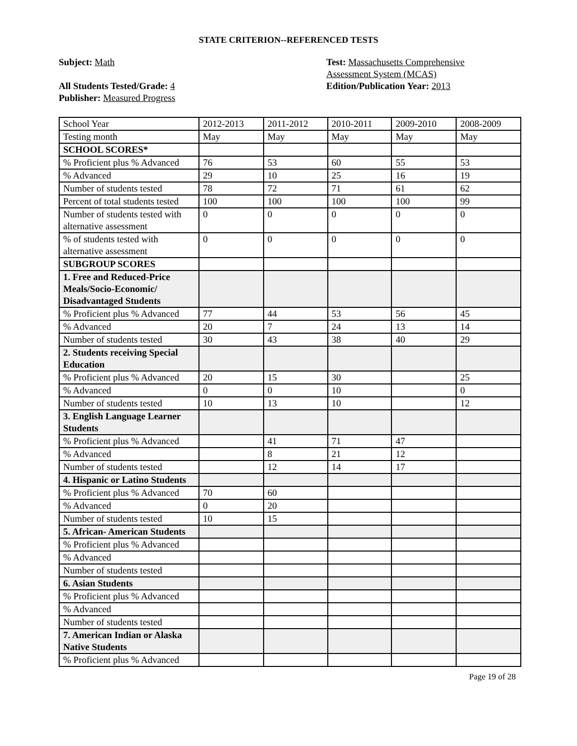STATE CRITERION--REFERENCED TESTS
Subject: Math
All Students Tested/Grade: 4
Publisher: Measured Progress
Test: Massachusetts Comprehensive
Assessment System (MCAS)
Edition/Publication Year: 2013
| School Year | 2012-2013 | 2011-2012 | 2010-2011 | 2009-2010 | 2008-2009 |
| Testing month | May | May | May | May | May |
| SCHOOL SCORES* | | | | | |
| % Proficient plus % Advanced | 76 | 53 | 60 | 55 | 53 |
| % Advanced | 29 | 10 | 25 | 16 | 19 |
| Number of students tested | 78 | 72 | 71 | 61 | 62 |
| Percent of total students tested | 100 | 100 | 100 | 100 | 99 |
| Number of students tested with alternative assessment | 0 | 0 | 0 | 0 | 0 |
| % of students tested with alternative assessment | 0 | 0 | 0 | 0 | 0 |
| SUBGROUP SCORES | | | | | |
| 1. Free and Reduced-Price Meals/Socio-Economic/ Disadvantaged Students | | | | | |
| % Proficient plus % Advanced | 77 | 44 | 53 | 56 | 45 |
| % Advanced | 20 | 7 | 24 | 13 | 14 |
| Number of students tested | 30 | 43 | 38 | 40 | 29 |
| 2. Students receiving Special Education | | | | | |
| % Proficient plus % Advanced | 20 | 15 | 30 | | 25 |
| % Advanced | 0 | 0 | 10 | | 0 |
| Number of students tested | 10 | 13 | 10 | | 12 |
| 3. English Language Learner Students | | | | | |
| % Proficient plus % Advanced | | 41 | 71 | 47 | |
| % Advanced | | 8 | 21 | 12 | |
| Number of students tested | | 12 | 14 | 17 | |
| 4. Hispanic or Latino Students | | | | | |
| % Proficient plus % Advanced | 70 | 60 | | | |
| % Advanced | 0 | 20 | | | |
| Number of students tested | 10 | 15 | | | |
| 5. African- American Students | | | | | |
| % Proficient plus % Advanced | | | | | |
| % Advanced | | | | | |
| Number of students tested | | | | | |
| 6. Asian Students | | | | | |
| % Proficient plus % Advanced | | | | | |
| % Advanced | | | | | |
| Number of students tested | | | | | |
| 7. American Indian or Alaska Native Students | | | | | |
| % Proficient plus % Advanced | | | | | |
Page 19 of 28